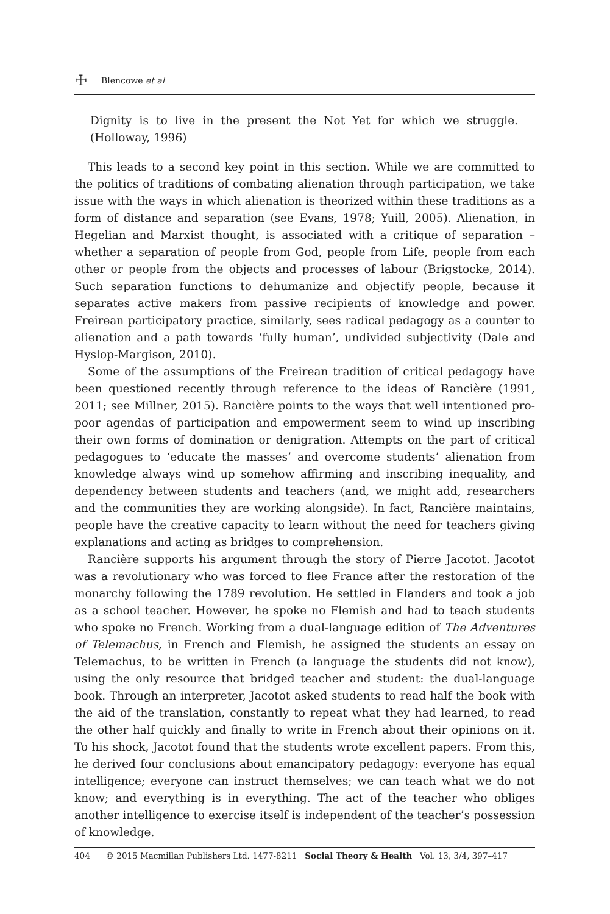☩ Blencowe et al
Dignity is to live in the present the Not Yet for which we struggle. (Holloway, 1996)
This leads to a second key point in this section. While we are committed to the politics of traditions of combating alienation through participation, we take issue with the ways in which alienation is theorized within these traditions as a form of distance and separation (see Evans, 1978; Yuill, 2005). Alienation, in Hegelian and Marxist thought, is associated with a critique of separation – whether a separation of people from God, people from Life, people from each other or people from the objects and processes of labour (Brigstocke, 2014). Such separation functions to dehumanize and objectify people, because it separates active makers from passive recipients of knowledge and power. Freirean participatory practice, similarly, sees radical pedagogy as a counter to alienation and a path towards ‘fully human’, undivided subjectivity (Dale and Hyslop-Margison, 2010).
Some of the assumptions of the Freirean tradition of critical pedagogy have been questioned recently through reference to the ideas of Rancière (1991, 2011; see Millner, 2015). Rancière points to the ways that well intentioned pro-poor agendas of participation and empowerment seem to wind up inscribing their own forms of domination or denigration. Attempts on the part of critical pedagogues to ‘educate the masses’ and overcome students’ alienation from knowledge always wind up somehow affirming and inscribing inequality, and dependency between students and teachers (and, we might add, researchers and the communities they are working alongside). In fact, Rancière maintains, people have the creative capacity to learn without the need for teachers giving explanations and acting as bridges to comprehension.
Rancière supports his argument through the story of Pierre Jacotot. Jacotot was a revolutionary who was forced to flee France after the restoration of the monarchy following the 1789 revolution. He settled in Flanders and took a job as a school teacher. However, he spoke no Flemish and had to teach students who spoke no French. Working from a dual-language edition of The Adventures of Telemachus, in French and Flemish, he assigned the students an essay on Telemachus, to be written in French (a language the students did not know), using the only resource that bridged teacher and student: the dual-language book. Through an interpreter, Jacotot asked students to read half the book with the aid of the translation, constantly to repeat what they had learned, to read the other half quickly and finally to write in French about their opinions on it. To his shock, Jacotot found that the students wrote excellent papers. From this, he derived four conclusions about emancipatory pedagogy: everyone has equal intelligence; everyone can instruct themselves; we can teach what we do not know; and everything is in everything. The act of the teacher who obliges another intelligence to exercise itself is independent of the teacher’s possession of knowledge.
404 © 2015 Macmillan Publishers Ltd. 1477-8211 Social Theory & Health Vol. 13, 3/4, 397–417